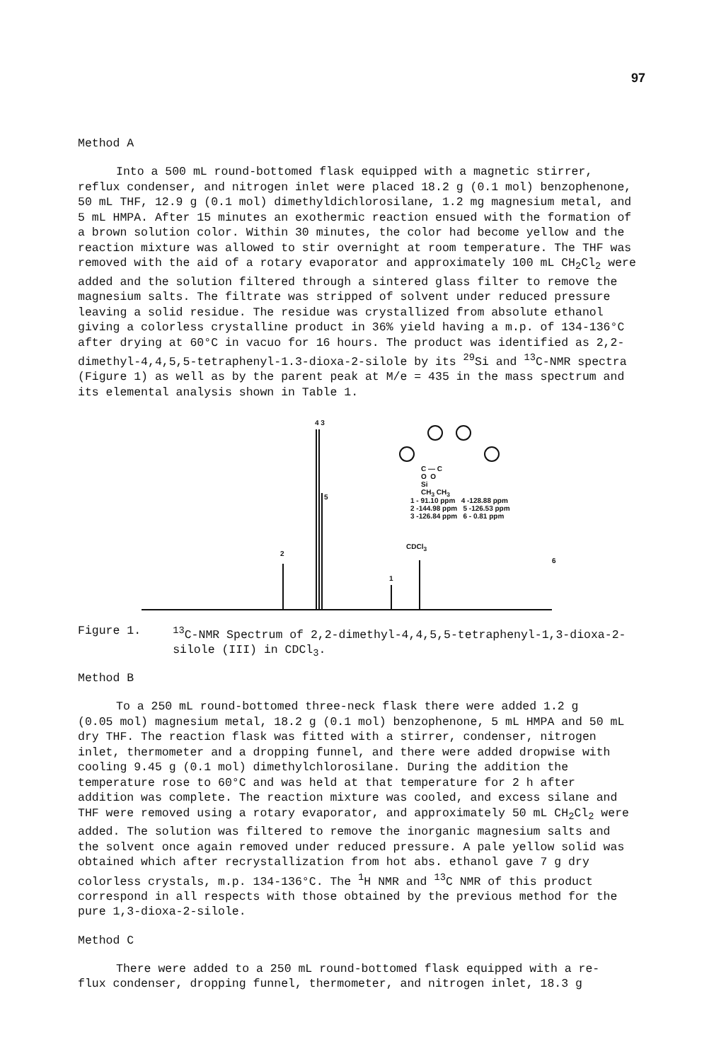97
Method A
Into a 500 mL round-bottomed flask equipped with a magnetic stirrer,
reflux condenser, and nitrogen inlet were placed 18.2 g (0.1 mol) benzophenone, 50 mL THF, 12.9 g (0.1 mol) dimethyldichlorosilane, 1.2 mg magnesium metal, and 5 mL HMPA. After 15 minutes an exothermic reaction ensued with the formation of a brown solution color. Within 30 minutes, the color had become yellow and the reaction mixture was allowed to stir overnight at room temperature. The THF was removed with the aid of a rotary evaporator and approximately 100 mL CH<sub>2</sub>Cl<sub>2</sub> were added and the solution filtered through a sintered glass filter to remove the magnesium salts. The filtrate was stripped of solvent under reduced pressure leaving a solid residue. The residue was crystallized from absolute ethanol giving a colorless crystalline product in 36% yield having a m.p. of 134-136°C after drying at 60°C in vacuo for 16 hours. The product was identified as 2,2-dimethyl-4,4,5,5-tetraphenyl-1.3-dioxa-2-silole by its <sup>29</sup>Si and <sup>13</sup>C-NMR spectra (Figure 1) as well as by the parent peak at M/e = 435 in the mass spectrum and its elemental analysis shown in Table 1.
4 3
5
2
1
CDCl<sub>3</sub>
6
C — C
O O
Si
CH<sub>3</sub> CH<sub>3</sub>
1 - 91.10 ppm 4 -128.88 ppm
2 -144.98 ppm 5 -126.53 ppm
3 -126.84 ppm 6 - 0.81 ppm
Figure 1. <sup>13</sup>C-NMR Spectrum of 2,2-dimethyl-4,4,5,5-tetraphenyl-1,3-dioxa-2-silole (III) in CDCl<sub>3</sub>.
Method B
To a 250 mL round-bottomed three-neck flask there were added 1.2 g
(0.05 mol) magnesium metal, 18.2 g (0.1 mol) benzophenone, 5 mL HMPA and 50 mL dry THF. The reaction flask was fitted with a stirrer, condenser, nitrogen inlet, thermometer and a dropping funnel, and there were added dropwise with cooling 9.45 g (0.1 mol) dimethylchlorosilane. During the addition the temperature rose to 60°C and was held at that temperature for 2 h after addition was complete. The reaction mixture was cooled, and excess silane and THF were removed using a rotary evaporator, and approximately 50 mL CH<sub>2</sub>Cl<sub>2</sub> were added. The solution was filtered to remove the inorganic magnesium salts and the solvent once again removed under reduced pressure. A pale yellow solid was obtained which after recrystallization from hot abs. ethanol gave 7 g dry colorless crystals, m.p. 134-136°C. The <sup>1</sup>H NMR and <sup>13</sup>C NMR of this product correspond in all respects with those obtained by the previous method for the pure 1,3-dioxa-2-silole.
Method C
There were added to a 250 mL round-bottomed flask equipped with a re-
flux condenser, dropping funnel, thermometer, and nitrogen inlet, 18.3 g